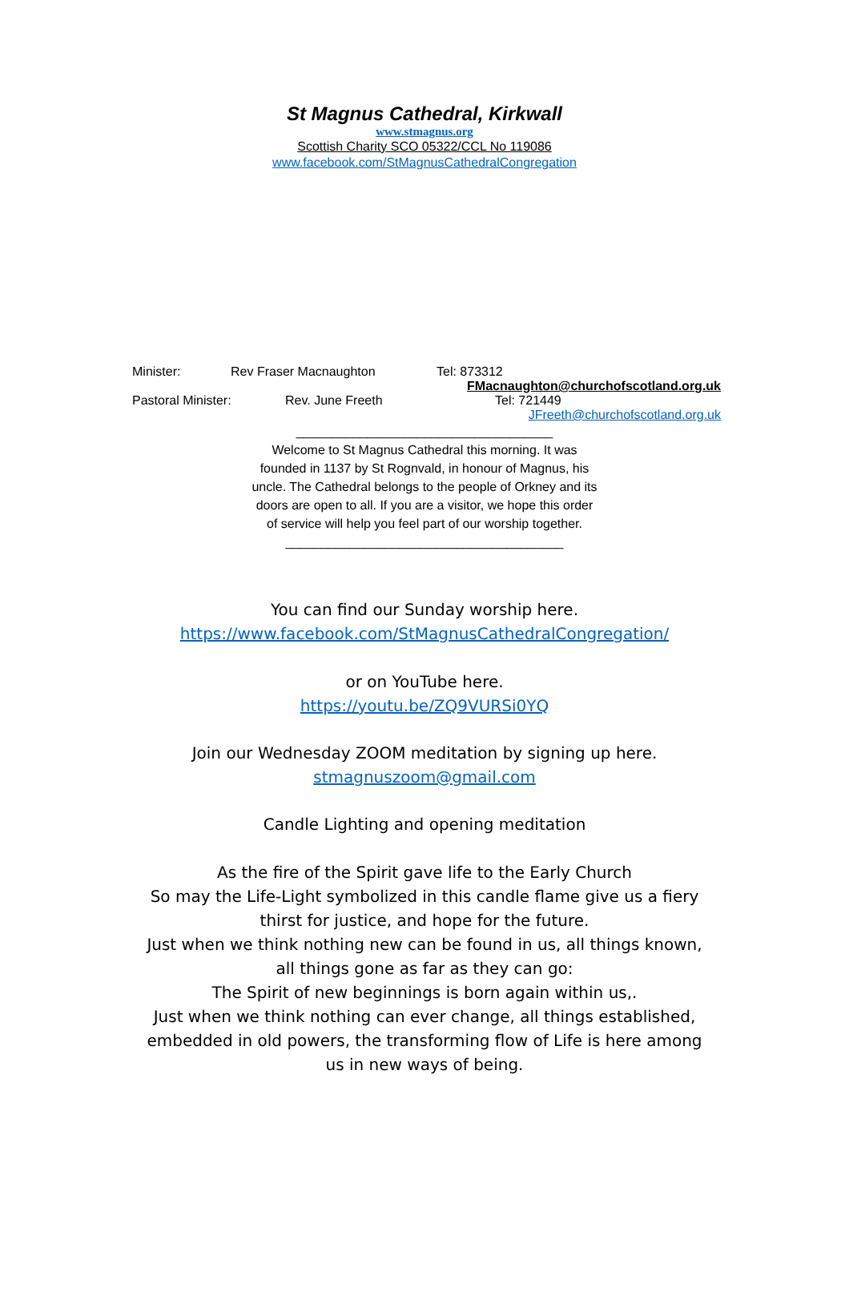St Magnus Cathedral, Kirkwall
www.stmagnus.org
Scottish Charity SCO 05322/CCL No 119086
www.facebook.com/StMagnusCathedralCongregation
Minister: Rev Fraser Macnaughton Tel: 873312
FMacnaughton@churchofscotland.org.uk
Pastoral Minister: Rev. June Freeth Tel: 721449
JFreeth@churchofscotland.org.uk
____________________________________
Welcome to St Magnus Cathedral this morning. It was
founded in 1137 by St Rognvald, in honour of Magnus, his
uncle. The Cathedral belongs to the people of Orkney and its
doors are open to all. If you are a visitor, we hope this order
of service will help you feel part of our worship together.
_______________________________________
You can find our Sunday worship here.
https://www.facebook.com/StMagnusCathedralCongregation/
or on YouTube here.
https://youtu.be/ZQ9VURSi0YQ
Join our Wednesday ZOOM meditation by signing up here.
stmagnuszoom@gmail.com
Candle Lighting and opening meditation
As the fire of the Spirit gave life to the Early Church
So may the Life-Light symbolized in this candle flame give us a fiery thirst for justice, and hope for the future.
Just when we think nothing new can be found in us, all things known, all things gone as far as they can go:
The Spirit of new beginnings is born again within us,.
Just when we think nothing can ever change, all things established, embedded in old powers, the transforming flow of Life is here among us in new ways of being.